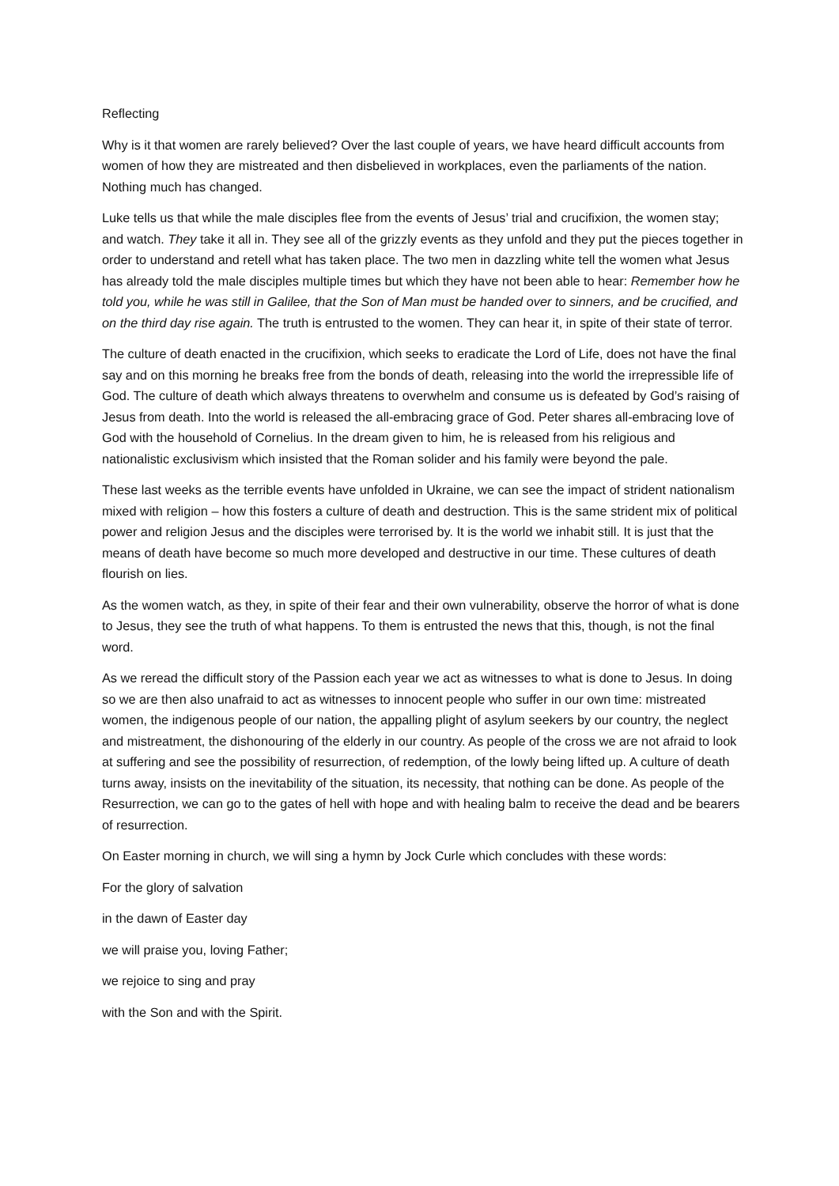Reflecting
Why is it that women are rarely believed? Over the last couple of years, we have heard difficult accounts from women of how they are mistreated and then disbelieved in workplaces, even the parliaments of the nation. Nothing much has changed.
Luke tells us that while the male disciples flee from the events of Jesus’ trial and crucifixion, the women stay; and watch. They take it all in. They see all of the grizzly events as they unfold and they put the pieces together in order to understand and retell what has taken place. The two men in dazzling white tell the women what Jesus has already told the male disciples multiple times but which they have not been able to hear: Remember how he told you, while he was still in Galilee, that the Son of Man must be handed over to sinners, and be crucified, and on the third day rise again. The truth is entrusted to the women. They can hear it, in spite of their state of terror.
The culture of death enacted in the crucifixion, which seeks to eradicate the Lord of Life, does not have the final say and on this morning he breaks free from the bonds of death, releasing into the world the irrepressible life of God. The culture of death which always threatens to overwhelm and consume us is defeated by God’s raising of Jesus from death. Into the world is released the all-embracing grace of God. Peter shares all-embracing love of God with the household of Cornelius. In the dream given to him, he is released from his religious and nationalistic exclusivism which insisted that the Roman solider and his family were beyond the pale.
These last weeks as the terrible events have unfolded in Ukraine, we can see the impact of strident nationalism mixed with religion – how this fosters a culture of death and destruction. This is the same strident mix of political power and religion Jesus and the disciples were terrorised by. It is the world we inhabit still. It is just that the means of death have become so much more developed and destructive in our time. These cultures of death flourish on lies.
As the women watch, as they, in spite of their fear and their own vulnerability, observe the horror of what is done to Jesus, they see the truth of what happens. To them is entrusted the news that this, though, is not the final word.
As we reread the difficult story of the Passion each year we act as witnesses to what is done to Jesus. In doing so we are then also unafraid to act as witnesses to innocent people who suffer in our own time: mistreated women, the indigenous people of our nation, the appalling plight of asylum seekers by our country, the neglect and mistreatment, the dishonouring of the elderly in our country. As people of the cross we are not afraid to look at suffering and see the possibility of resurrection, of redemption, of the lowly being lifted up. A culture of death turns away, insists on the inevitability of the situation, its necessity, that nothing can be done. As people of the Resurrection, we can go to the gates of hell with hope and with healing balm to receive the dead and be bearers of resurrection.
On Easter morning in church, we will sing a hymn by Jock Curle which concludes with these words:
For the glory of salvation
in the dawn of Easter day
we will praise you, loving Father;
we rejoice to sing and pray
with the Son and with the Spirit.